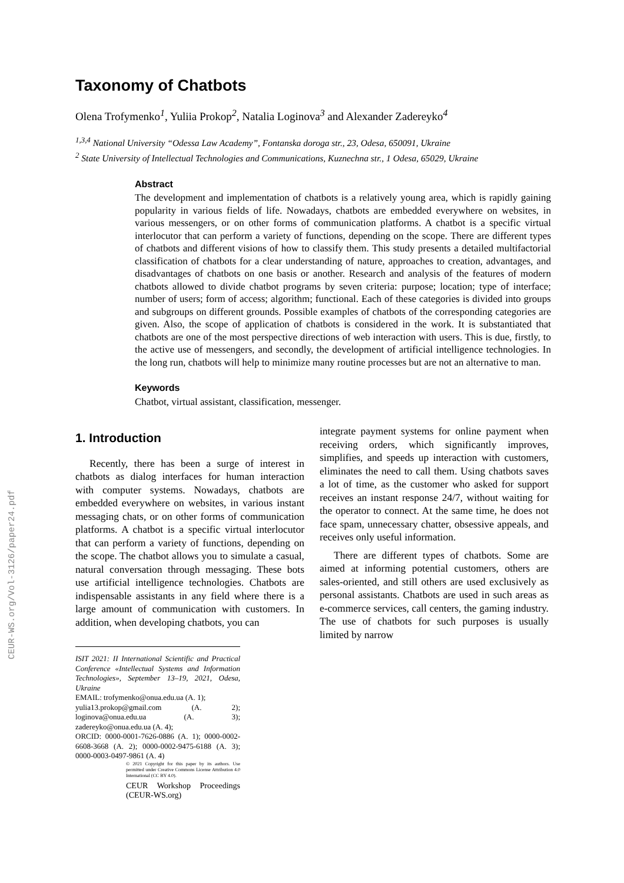CEUR-WS.org/Vol-3126/paper24.pdf
Taxonomy of Chatbots
Olena Trofymenko<sup>1</sup>, Yuliia Prokop<sup>2</sup>, Natalia Loginova<sup>3</sup> and Alexander Zadereyko<sup>4</sup>
<sup>1,3,4</sup> National University “Odessa Law Academy”, Fontanska doroga str., 23, Odesa, 650091, Ukraine
<sup>2</sup> State University of Intellectual Technologies and Communications, Kuznechna str., 1 Odesa, 65029, Ukraine
Abstract
The development and implementation of chatbots is a relatively young area, which is rapidly gaining popularity in various fields of life. Nowadays, chatbots are embedded everywhere on websites, in various messengers, or on other forms of communication platforms. A chatbot is a specific virtual interlocutor that can perform a variety of functions, depending on the scope. There are different types of chatbots and different visions of how to classify them. This study presents a detailed multifactorial classification of chatbots for a clear understanding of nature, approaches to creation, advantages, and disadvantages of chatbots on one basis or another. Research and analysis of the features of modern chatbots allowed to divide chatbot programs by seven criteria: purpose; location; type of interface; number of users; form of access; algorithm; functional. Each of these categories is divided into groups and subgroups on different grounds. Possible examples of chatbots of the corresponding categories are given. Also, the scope of application of chatbots is considered in the work. It is substantiated that chatbots are one of the most perspective directions of web interaction with users. This is due, firstly, to the active use of messengers, and secondly, the development of artificial intelligence technologies. In the long run, chatbots will help to minimize many routine processes but are not an alternative to man.
Keywords
Chatbot, virtual assistant, classification, messenger.
1. Introduction
Recently, there has been a surge of interest in chatbots as dialog interfaces for human interaction with computer systems. Nowadays, chatbots are embedded everywhere on websites, in various instant messaging chats, or on other forms of communication platforms. A chatbot is a specific virtual interlocutor that can perform a variety of functions, depending on the scope. The chatbot allows you to simulate a casual, natural conversation through messaging. These bots use artificial intelligence technologies. Chatbots are indispensable assistants in any field where there is a large amount of communication with customers. In addition, when developing chatbots, you can
ISIT 2021: II International Scientific and Practical Conference «Intellectual Systems and Information Technologies», September 13–19, 2021, Odesa, Ukraine
EMAIL: trofymenko@onua.edu.ua (A. 1);
yulia13.prokop@gmail.com (A. 2); loginova@onua.edu.ua (A. 3); zadereyko@onua.edu.ua (A. 4);
ORCID: 0000-0001-7626-0886 (A. 1); 0000-0002-6608-3668 (A. 2); 0000-0002-9475-6188 (A. 3); 0000-0003-0497-9861 (A. 4)
© 2021 Copyright for this paper by its authors. Use permitted under Creative Commons License Attribution 4.0 International (CC BY 4.0).
CEUR Workshop Proceedings (CEUR-WS.org)
integrate payment systems for online payment when receiving orders, which significantly improves, simplifies, and speeds up interaction with customers, eliminates the need to call them. Using chatbots saves a lot of time, as the customer who asked for support receives an instant response 24/7, without waiting for the operator to connect. At the same time, he does not face spam, unnecessary chatter, obsessive appeals, and receives only useful information.
There are different types of chatbots. Some are aimed at informing potential customers, others are sales-oriented, and still others are used exclusively as personal assistants. Chatbots are used in such areas as e-commerce services, call centers, the gaming industry. The use of chatbots for such purposes is usually limited by narrow